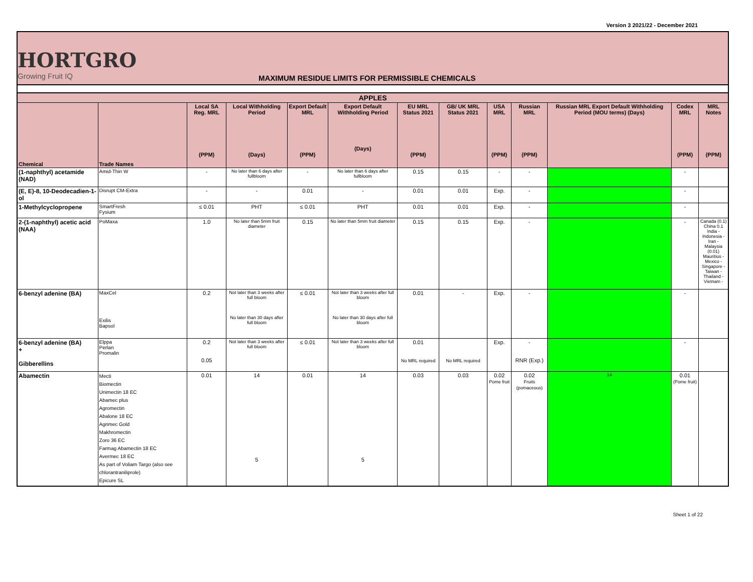Version 3 2021/22 - December 2021
HORTGRO
Growing Fruit IQ
MAXIMUM RESIDUE LIMITS FOR PERMISSIBLE CHEMICALS
| APPLES | | | | | | | | | | | | |
| --- | --- | --- | --- | --- | --- | --- | --- | --- | --- | --- | --- | --- |
| Chemical | Trade Names | Local SA Reg. MRL (PPM) | Local Withholding Period (Days) | Export Default MRL (PPM) | Export Default Withholding Period (Days) | EU MRL Status 2021 (PPM) | GB/ UK MRL Status 2021 | USA MRL (PPM) | Russian MRL (PPM) | Russian MRL Export Default Withholding Period (MOU terms) (Days) | Codex MRL (PPM) | MRL Notes (PPM) |
| (1-naphthyl) acetamide (NAD) | Amid-Thin W | - | No later than 6 days after fullbloom | - | No later than 6 days after fullbloom | 0.15 | 0.15 | - | - | | - | |
| (E, E)-8, 10-Deodecadien-1-ol | Disrupt CM-Extra | - | - | 0.01 | - | 0.01 | 0.01 | Exp. | - | | - | |
| 1-Methylcyclopropene | SmartFresh Fysium | ≤ 0.01 | PHT | ≤ 0.01 | PHT | 0.01 | 0.01 | Exp. | - | | - | |
| 2-(1-naphthyl) acetic acid (NAA) | PoMaxa | 1.0 | No later than 5mm fruit diameter | 0.15 | No later than 5mm fruit diameter | 0.15 | 0.15 | Exp. | - | | - | Canada (0.1) China 0.1 India - Indonesia - Iran - Malaysia (0.01) Mauritius - Mexico - Singapore - Taiwan - Thailand - Vietnam - |
| 6-benzyl adenine (BA) | MaxCel Exilis Bapsol | 0.2 | Not later than 3 weeks after full bloom No later than 30 days after full bloom | ≤ 0.01 | Not later than 3 weeks after full bloom No later than 30 days after full bloom | 0.01 | - | Exp. | - | | - | |
| 6-benzyl adenine (BA) + Gibberellins | Elppa Perlan Promalin | 0.2 0.05 | Not later than 3 weeks after full bloom | ≤ 0.01 | Not later than 3 weeks after full bloom | 0.01 No MRL required | No MRL required | Exp. | - RNR (Exp.) | | - | |
| Abamectin | Mecti Biomectin Unimectin 18 EC Abamec plus Agromectin Abalone 18 EC Agrimec Gold Makhromectin Zoro 36 EC Farmag Abamectin 18 EC Avermec 18 EC As part of Voliam Targo (also see chlorantraniliprole) Epicure SL | 0.01 | 14 5 | 0.01 | 14 5 | 0.03 | 0.03 | 0.02 Pome fruit | 0.02 Fruits (pomaceous) | 14 | 0.01 (Pome fruit) | |
Sheet 1 of 22